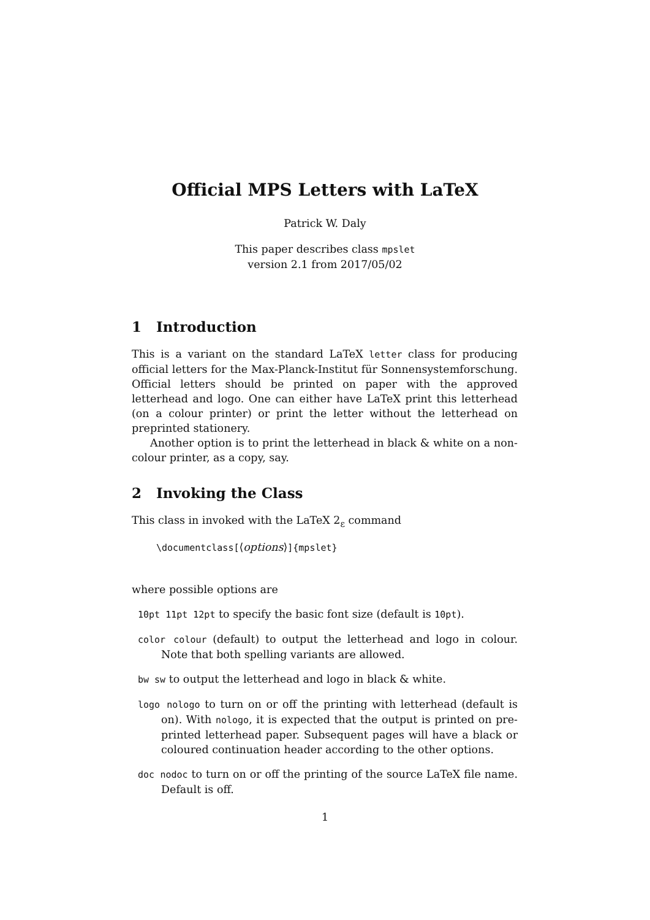Official MPS Letters with LaTeX
Patrick W. Daly
This paper describes class mpslet
version 2.1 from 2017/05/02
1 Introduction
This is a variant on the standard LaTeX letter class for producing official letters for the Max-Planck-Institut für Sonnensystemforschung. Official letters should be printed on paper with the approved letterhead and logo. One can either have LaTeX print this letterhead (on a colour printer) or print the letter without the letterhead on preprinted stationery.
Another option is to print the letterhead in black & white on a non-colour printer, as a copy, say.
2 Invoking the Class
This class in invoked with the LaTeX 2<sub>ε</sub> command
\documentclass[⟨options⟩]{mpslet}
where possible options are
10pt 11pt 12pt to specify the basic font size (default is 10pt).
color colour (default) to output the letterhead and logo in colour. Note that both spelling variants are allowed.
bw sw to output the letterhead and logo in black & white.
logo nologo to turn on or off the printing with letterhead (default is on). With nologo, it is expected that the output is printed on pre-printed letterhead paper. Subsequent pages will have a black or coloured continuation header according to the other options.
doc nodoc to turn on or off the printing of the source LaTeX file name. Default is off.
1